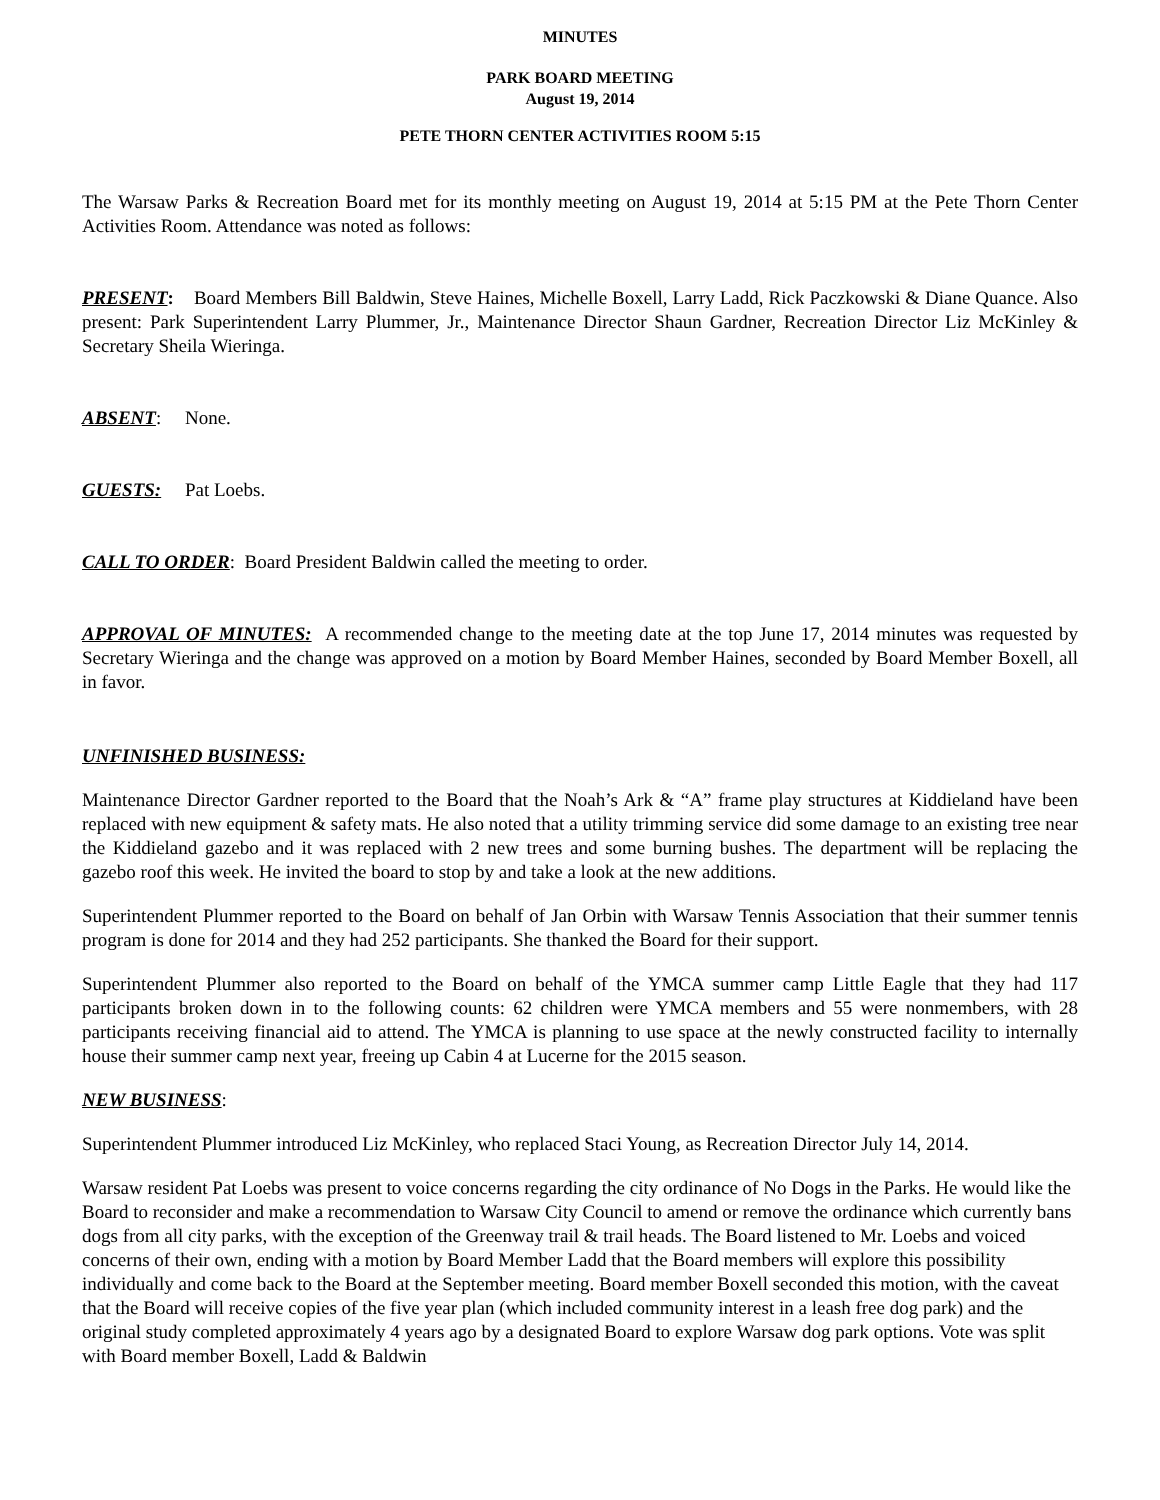MINUTES
PARK BOARD MEETING
August 19, 2014
PETE THORN CENTER ACTIVITIES ROOM 5:15
The Warsaw Parks & Recreation Board met for its monthly meeting on August 19, 2014 at 5:15 PM at the Pete Thorn Center Activities Room. Attendance was noted as follows:
PRESENT: Board Members Bill Baldwin, Steve Haines, Michelle Boxell, Larry Ladd, Rick Paczkowski & Diane Quance. Also present: Park Superintendent Larry Plummer, Jr., Maintenance Director Shaun Gardner, Recreation Director Liz McKinley & Secretary Sheila Wieringa.
ABSENT: None.
GUESTS: Pat Loebs.
CALL TO ORDER: Board President Baldwin called the meeting to order.
APPROVAL OF MINUTES: A recommended change to the meeting date at the top June 17, 2014 minutes was requested by Secretary Wieringa and the change was approved on a motion by Board Member Haines, seconded by Board Member Boxell, all in favor.
UNFINISHED BUSINESS:
Maintenance Director Gardner reported to the Board that the Noah’s Ark & “A” frame play structures at Kiddieland have been replaced with new equipment & safety mats. He also noted that a utility trimming service did some damage to an existing tree near the Kiddieland gazebo and it was replaced with 2 new trees and some burning bushes. The department will be replacing the gazebo roof this week. He invited the board to stop by and take a look at the new additions.
Superintendent Plummer reported to the Board on behalf of Jan Orbin with Warsaw Tennis Association that their summer tennis program is done for 2014 and they had 252 participants. She thanked the Board for their support.
Superintendent Plummer also reported to the Board on behalf of the YMCA summer camp Little Eagle that they had 117 participants broken down in to the following counts: 62 children were YMCA members and 55 were nonmembers, with 28 participants receiving financial aid to attend. The YMCA is planning to use space at the newly constructed facility to internally house their summer camp next year, freeing up Cabin 4 at Lucerne for the 2015 season.
NEW BUSINESS:
Superintendent Plummer introduced Liz McKinley, who replaced Staci Young, as Recreation Director July 14, 2014.
Warsaw resident Pat Loebs was present to voice concerns regarding the city ordinance of No Dogs in the Parks. He would like the Board to reconsider and make a recommendation to Warsaw City Council to amend or remove the ordinance which currently bans dogs from all city parks, with the exception of the Greenway trail & trail heads. The Board listened to Mr. Loebs and voiced concerns of their own, ending with a motion by Board Member Ladd that the Board members will explore this possibility individually and come back to the Board at the September meeting. Board member Boxell seconded this motion, with the caveat that the Board will receive copies of the five year plan (which included community interest in a leash free dog park) and the original study completed approximately 4 years ago by a designated Board to explore Warsaw dog park options. Vote was split with Board member Boxell, Ladd & Baldwin